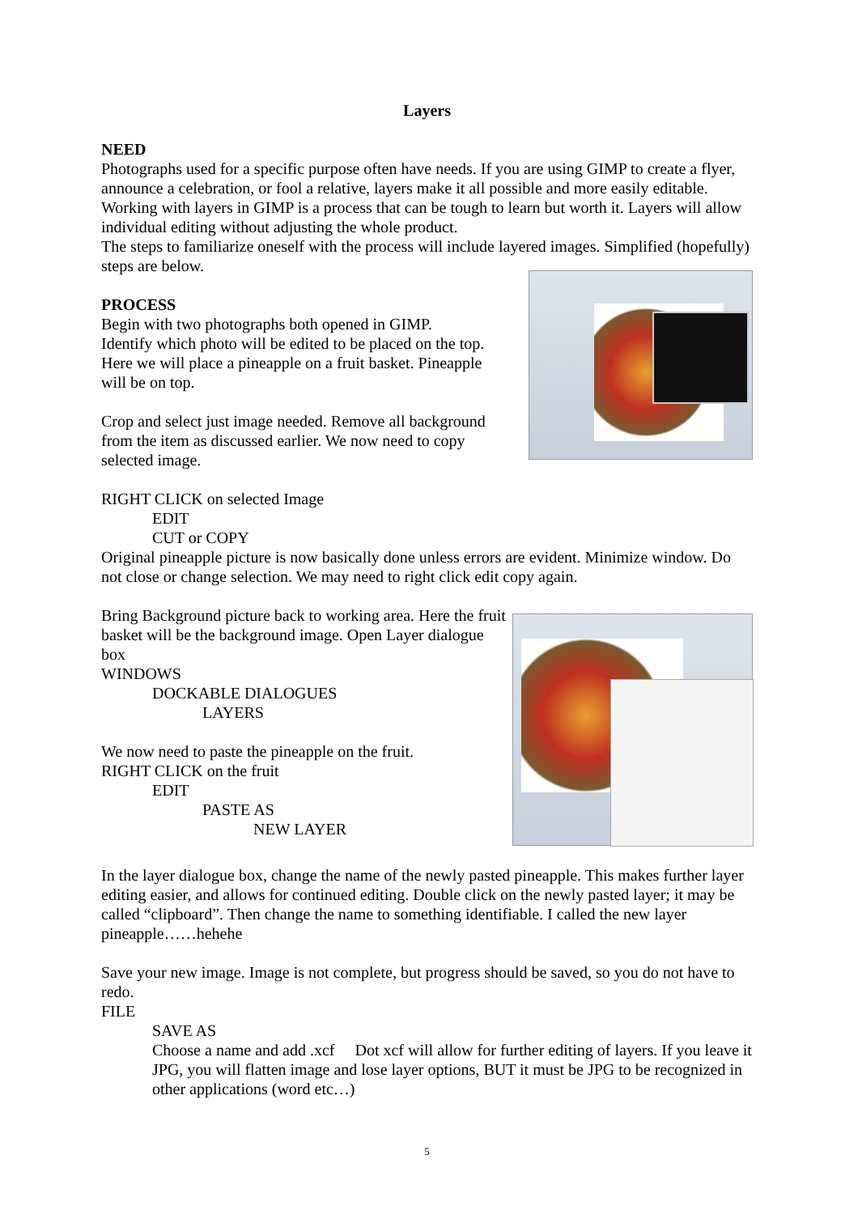Layers
NEED
Photographs used for a specific purpose often have needs. If you are using GIMP to create a flyer, announce a celebration, or fool a relative, layers make it all possible and more easily editable. Working with layers in GIMP is a process that can be tough to learn but worth it. Layers will allow individual editing without adjusting the whole product.
The steps to familiarize oneself with the process will include layered images. Simplified (hopefully) steps are below.
PROCESS
Begin with two photographs both opened in GIMP. Identify which photo will be edited to be placed on the top. Here we will place a pineapple on a fruit basket. Pineapple will be on top.
Crop and select just image needed. Remove all background from the item as discussed earlier. We now need to copy selected image.
RIGHT CLICK on selected Image
EDIT
CUT or COPY
Original pineapple picture is now basically done unless errors are evident. Minimize window. Do not close or change selection. We may need to right click edit copy again.
Bring Background picture back to working area. Here the fruit basket will be the background image. Open Layer dialogue box
WINDOWS
DOCKABLE DIALOGUES
LAYERS
We now need to paste the pineapple on the fruit.
RIGHT CLICK on the fruit
EDIT
PASTE AS
NEW LAYER
In the layer dialogue box, change the name of the newly pasted pineapple. This makes further layer editing easier, and allows for continued editing. Double click on the newly pasted layer; it may be called “clipboard”. Then change the name to something identifiable. I called the new layer pineapple……hehehe
Save your new image. Image is not complete, but progress should be saved, so you do not have to redo.
FILE
SAVE AS
Choose a name and add .xcf Dot xcf will allow for further editing of layers. If you leave it JPG, you will flatten image and lose layer options, BUT it must be JPG to be recognized in other applications (word etc…)
5